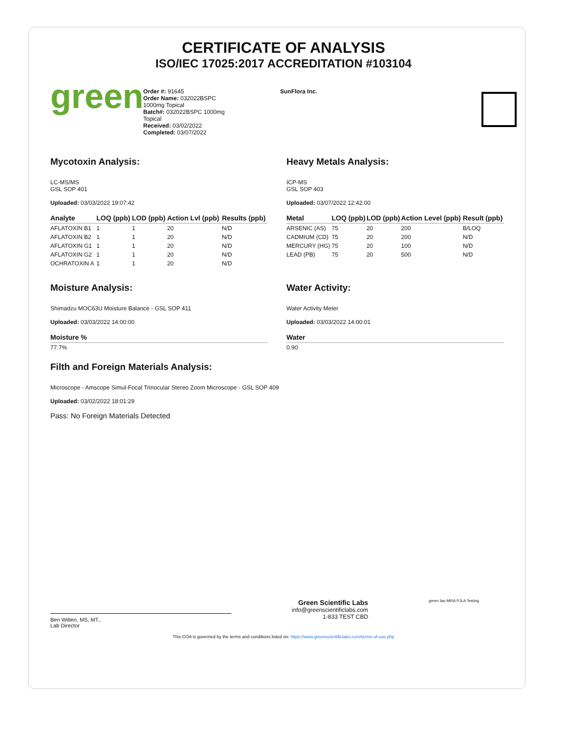CERTIFICATE OF ANALYSIS
ISO/IEC 17025:2017 ACCREDITATION #103104
green
Order #: 91645
Order Name: 032022BSPC
1000mg Topical
Batch#: 032022BSPC 1000mg
Topical
Received: 03/02/2022
Completed: 03/07/2022
SunFlora Inc.
Mycotoxin Analysis:
LC-MS/MS
GSL SOP 401
Uploaded: 03/03/2022 19:07:42
| Analyte | LOQ (ppb) | LOD (ppb) | Action Lvl (ppb) | Results (ppb) |
| --- | --- | --- | --- | --- |
| AFLATOXIN B1 | 1 | 1 | 20 | N/D |
| AFLATOXIN B2 | 1 | 1 | 20 | N/D |
| AFLATOXIN G1 | 1 | 1 | 20 | N/D |
| AFLATOXIN G2 | 1 | 1 | 20 | N/D |
| OCHRATOXIN A | 1 | 1 | 20 | N/D |
Heavy Metals Analysis:
ICP-MS
GSL SOP 403
Uploaded: 03/07/2022 12:42:00
| Metal | LOQ (ppb) | LOD (ppb) | Action Level (ppb) | Result (ppb) |
| --- | --- | --- | --- | --- |
| ARSENIC (AS) | 75 | 20 | 200 | B/LOQ |
| CADMIUM (CD) | 75 | 20 | 200 | N/D |
| MERCURY (HG) | 75 | 20 | 100 | N/D |
| LEAD (PB) | 75 | 20 | 500 | N/D |
Moisture Analysis:
Shimadzu MOC63U Moisture Balance - GSL SOP 411
Uploaded: 03/03/2022 14:00:00
| Moisture % |
| --- |
| 77.7% |
Water Activity:
Water Activity Meter
Uploaded: 03/03/2022 14:00:01
| Water |
| --- |
| 0.90 |
Filth and Foreign Materials Analysis:
Microscope - Amscope Simul-Focal Trinocular Stereo Zoom Microscope - GSL SOP 409
Uploaded: 03/02/2022 18:01:29
Pass: No Foreign Materials Detected
Ben Witten, MS, MT.,
Lab Director
Green Scientific Labs
info@greenscientificlabs.com
1-833 TEST CBD
green ilac-MRA PJLA Testing
This COA is governed by the terms and conditions listed on: https://www.greenscientificlabs.com/terms-of-use.php